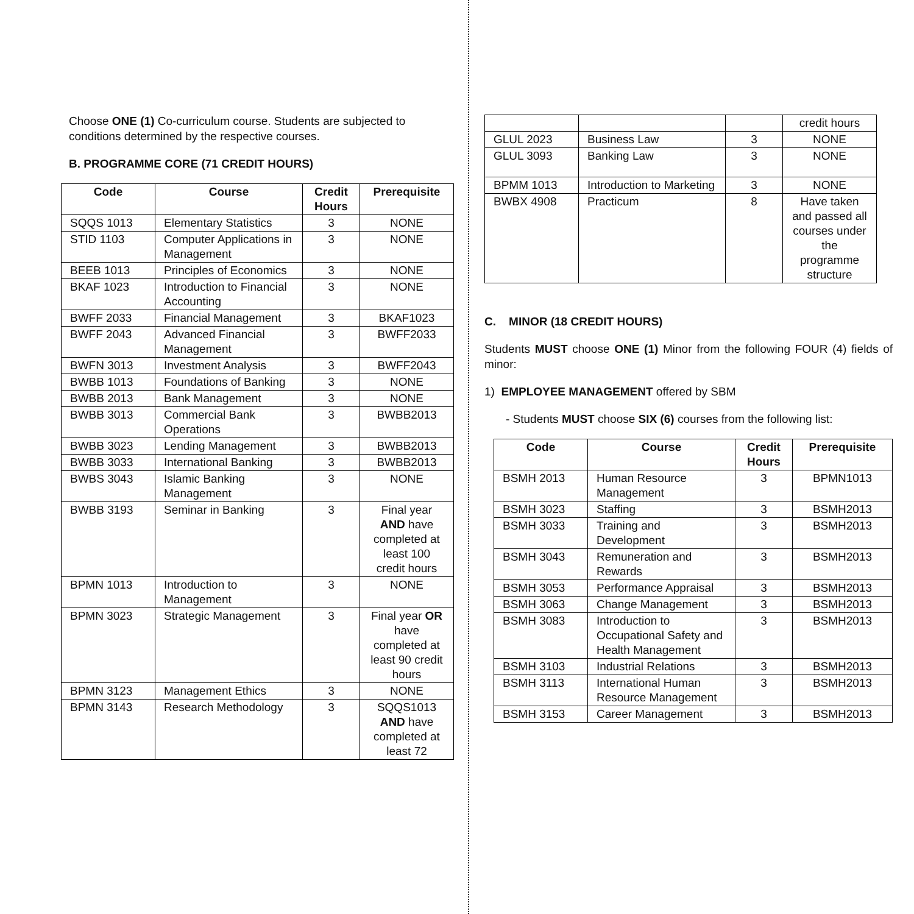Choose ONE (1) Co-curriculum course. Students are subjected to conditions determined by the respective courses.
B. PROGRAMME CORE (71 CREDIT HOURS)
| Code | Course | Credit Hours | Prerequisite |
| --- | --- | --- | --- |
| SQQS 1013 | Elementary Statistics | 3 | NONE |
| STID 1103 | Computer Applications in Management | 3 | NONE |
| BEEB 1013 | Principles of Economics | 3 | NONE |
| BKAF 1023 | Introduction to Financial Accounting | 3 | NONE |
| BWFF 2033 | Financial Management | 3 | BKAF1023 |
| BWFF 2043 | Advanced Financial Management | 3 | BWFF2033 |
| BWFN 3013 | Investment Analysis | 3 | BWFF2043 |
| BWBB 1013 | Foundations of Banking | 3 | NONE |
| BWBB 2013 | Bank Management | 3 | NONE |
| BWBB 3013 | Commercial Bank Operations | 3 | BWBB2013 |
| BWBB 3023 | Lending Management | 3 | BWBB2013 |
| BWBB 3033 | International Banking | 3 | BWBB2013 |
| BWBS 3043 | Islamic Banking Management | 3 | NONE |
| BWBB 3193 | Seminar in Banking | 3 | Final year AND have completed at least 100 credit hours |
| BPMN 1013 | Introduction to Management | 3 | NONE |
| BPMN 3023 | Strategic Management | 3 | Final year OR have completed at least 90 credit hours |
| BPMN 3123 | Management Ethics | 3 | NONE |
| BPMN 3143 | Research Methodology | 3 | SQQS1013 AND have completed at least 72 |
| | | | credit hours |
| GLUL 2023 | Business Law | 3 | NONE |
| GLUL 3093 | Banking Law | 3 | NONE |
| BPMM 1013 | Introduction to Marketing | 3 | NONE |
| BWBX 4908 | Practicum | 8 | Have taken and passed all courses under the programme structure |
C. MINOR (18 CREDIT HOURS)
Students MUST choose ONE (1) Minor from the following FOUR (4) fields of minor:
1) EMPLOYEE MANAGEMENT offered by SBM
- Students MUST choose SIX (6) courses from the following list:
| Code | Course | Credit Hours | Prerequisite |
| --- | --- | --- | --- |
| BSMH 2013 | Human Resource Management | 3 | BPMN1013 |
| BSMH 3023 | Staffing | 3 | BSMH2013 |
| BSMH 3033 | Training and Development | 3 | BSMH2013 |
| BSMH 3043 | Remuneration and Rewards | 3 | BSMH2013 |
| BSMH 3053 | Performance Appraisal | 3 | BSMH2013 |
| BSMH 3063 | Change Management | 3 | BSMH2013 |
| BSMH 3083 | Introduction to Occupational Safety and Health Management | 3 | BSMH2013 |
| BSMH 3103 | Industrial Relations | 3 | BSMH2013 |
| BSMH 3113 | International Human Resource Management | 3 | BSMH2013 |
| BSMH 3153 | Career Management | 3 | BSMH2013 |